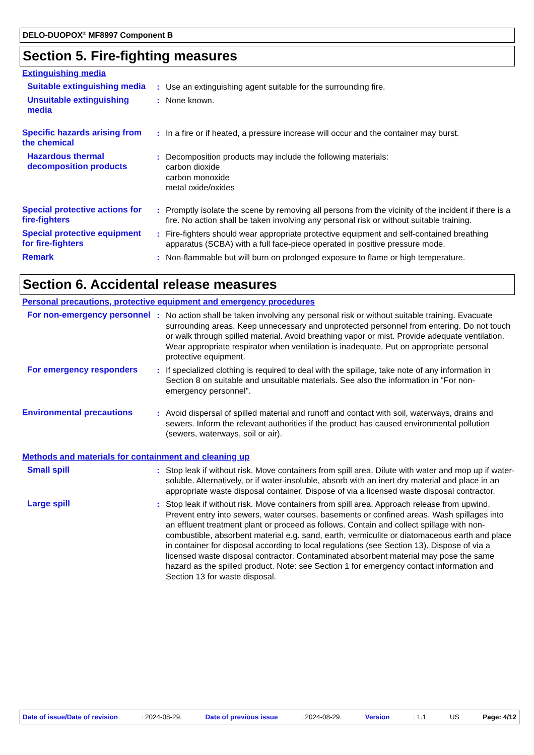DELO-DUOPOX<sup>®</sup> MF8997 Component B
Section 5. Fire-fighting measures
Extinguishing media
Suitable extinguishing media
: Use an extinguishing agent suitable for the surrounding fire.
Unsuitable extinguishing media
: None known.
Specific hazards arising from the chemical
: In a fire or if heated, a pressure increase will occur and the container may burst.
Hazardous thermal decomposition products
: Decomposition products may include the following materials:
carbon dioxide
carbon monoxide
metal oxide/oxides
Special protective actions for fire-fighters
: Promptly isolate the scene by removing all persons from the vicinity of the incident if there is a fire. No action shall be taken involving any personal risk or without suitable training.
Special protective equipment for fire-fighters
: Fire-fighters should wear appropriate protective equipment and self-contained breathing apparatus (SCBA) with a full face-piece operated in positive pressure mode.
Remark : Non-flammable but will burn on prolonged exposure to flame or high temperature.
Section 6. Accidental release measures
Personal precautions, protective equipment and emergency procedures
For non-emergency personnel
: No action shall be taken involving any personal risk or without suitable training. Evacuate surrounding areas. Keep unnecessary and unprotected personnel from entering. Do not touch or walk through spilled material. Avoid breathing vapor or mist. Provide adequate ventilation. Wear appropriate respirator when ventilation is inadequate. Put on appropriate personal protective equipment.
For emergency responders : If specialized clothing is required to deal with the spillage, take note of any information in Section 8 on suitable and unsuitable materials. See also the information in "For non-emergency personnel".
Environmental precautions : Avoid dispersal of spilled material and runoff and contact with soil, waterways, drains and sewers. Inform the relevant authorities if the product has caused environmental pollution (sewers, waterways, soil or air).
Methods and materials for containment and cleaning up
Small spill : Stop leak if without risk. Move containers from spill area. Dilute with water and mop up if water-soluble. Alternatively, or if water-insoluble, absorb with an inert dry material and place in an appropriate waste disposal container. Dispose of via a licensed waste disposal contractor.
Large spill : Stop leak if without risk. Move containers from spill area. Approach release from upwind. Prevent entry into sewers, water courses, basements or confined areas. Wash spillages into an effluent treatment plant or proceed as follows. Contain and collect spillage with non-combustible, absorbent material e.g. sand, earth, vermiculite or diatomaceous earth and place in container for disposal according to local regulations (see Section 13). Dispose of via a licensed waste disposal contractor. Contaminated absorbent material may pose the same hazard as the spilled product. Note: see Section 1 for emergency contact information and Section 13 for waste disposal.
Date of issue/Date of revision: 2024-08-29. Date of previous issue: 2024-08-29. Version: 1.1 US Page: 4/12